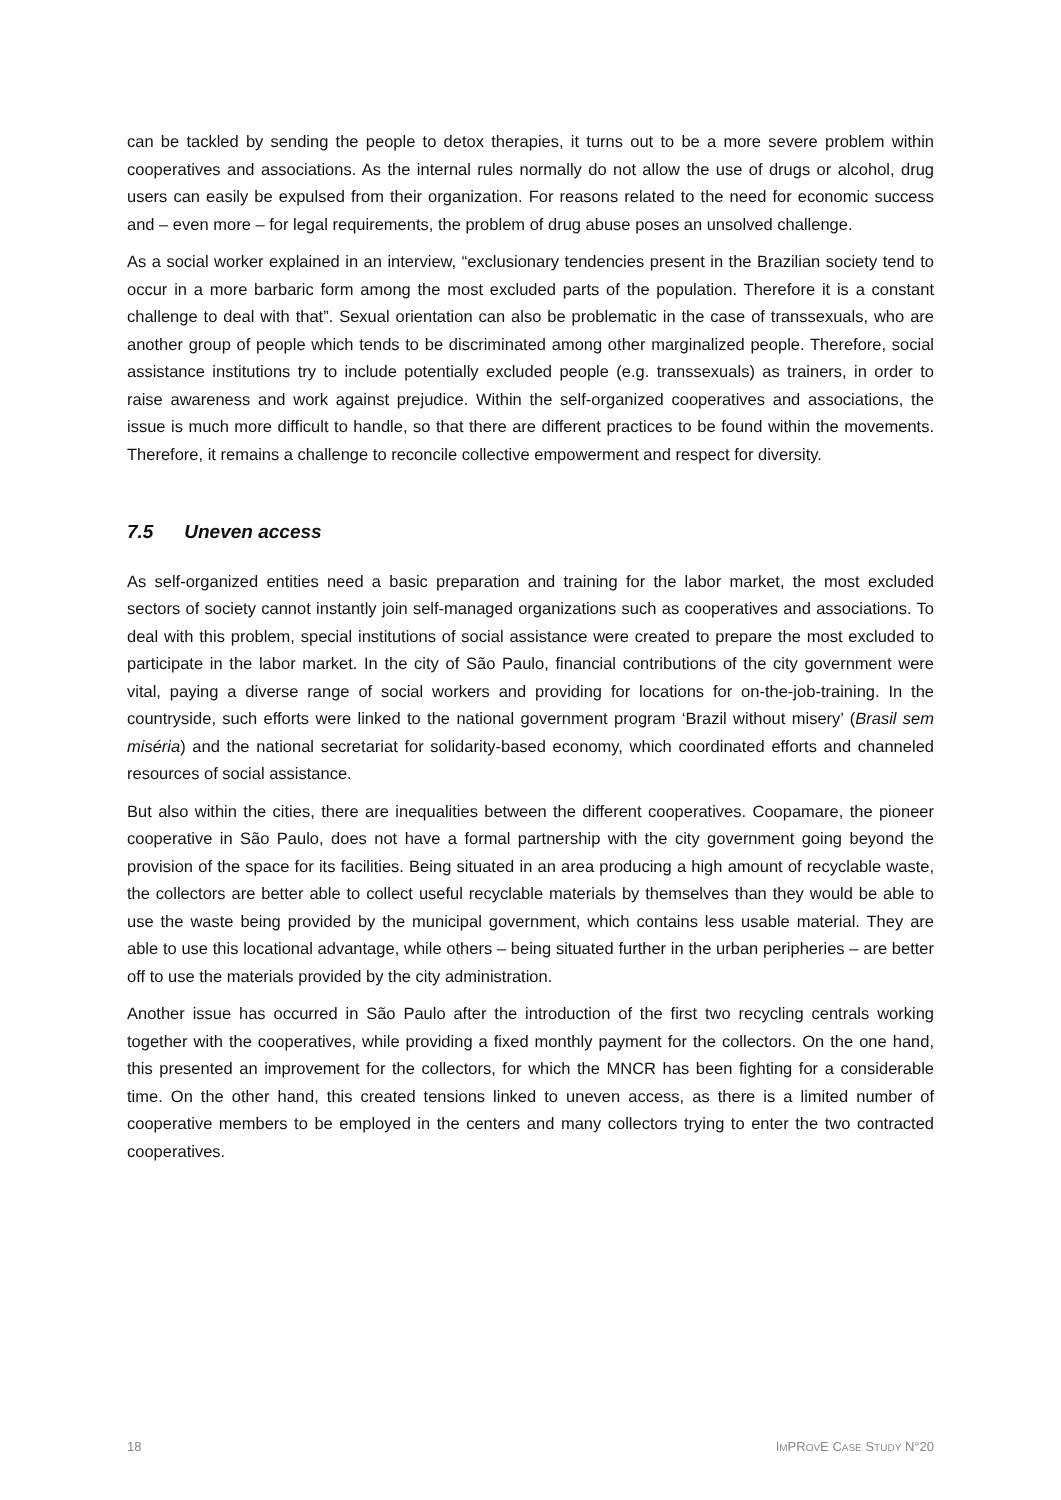can be tackled by sending the people to detox therapies, it turns out to be a more severe problem within cooperatives and associations. As the internal rules normally do not allow the use of drugs or alcohol, drug users can easily be expulsed from their organization. For reasons related to the need for economic success and – even more – for legal requirements, the problem of drug abuse poses an unsolved challenge.
As a social worker explained in an interview, “exclusionary tendencies present in the Brazilian society tend to occur in a more barbaric form among the most excluded parts of the population. Therefore it is a constant challenge to deal with that”. Sexual orientation can also be problematic in the case of transsexuals, who are another group of people which tends to be discriminated among other marginalized people. Therefore, social assistance institutions try to include potentially excluded people (e.g. transsexuals) as trainers, in order to raise awareness and work against prejudice. Within the self-organized cooperatives and associations, the issue is much more difficult to handle, so that there are different practices to be found within the movements. Therefore, it remains a challenge to reconcile collective empowerment and respect for diversity.
7.5 Uneven access
As self-organized entities need a basic preparation and training for the labor market, the most excluded sectors of society cannot instantly join self-managed organizations such as cooperatives and associations. To deal with this problem, special institutions of social assistance were created to prepare the most excluded to participate in the labor market. In the city of São Paulo, financial contributions of the city government were vital, paying a diverse range of social workers and providing for locations for on-the-job-training. In the countryside, such efforts were linked to the national government program ‘Brazil without misery’ (Brasil sem miséria) and the national secretariat for solidarity-based economy, which coordinated efforts and channeled resources of social assistance.
But also within the cities, there are inequalities between the different cooperatives. Coopamare, the pioneer cooperative in São Paulo, does not have a formal partnership with the city government going beyond the provision of the space for its facilities. Being situated in an area producing a high amount of recyclable waste, the collectors are better able to collect useful recyclable materials by themselves than they would be able to use the waste being provided by the municipal government, which contains less usable material. They are able to use this locational advantage, while others – being situated further in the urban peripheries – are better off to use the materials provided by the city administration.
Another issue has occurred in São Paulo after the introduction of the first two recycling centrals working together with the cooperatives, while providing a fixed monthly payment for the collectors. On the one hand, this presented an improvement for the collectors, for which the MNCR has been fighting for a considerable time. On the other hand, this created tensions linked to uneven access, as there is a limited number of cooperative members to be employed in the centers and many collectors trying to enter the two contracted cooperatives.
18 IMPROVE CASE STUDY N°20